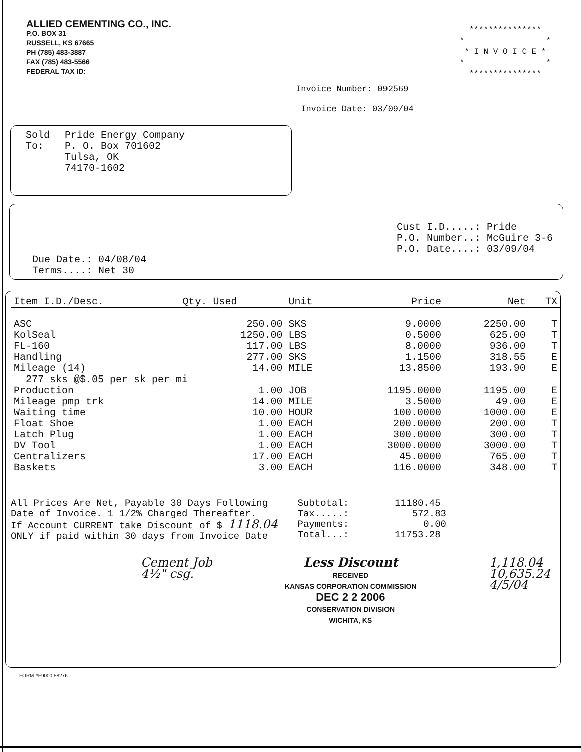ALLIED CEMENTING CO., INC.
P.O. BOX 31
RUSSELL, KS 67665
PH (785) 483-3887
FAX (785) 483-5566
FEDERAL TAX ID:
*************** * * * I N V O I C E * * * ***************
Invoice Number: 092569
Invoice Date: 03/09/04
Sold
To:
Pride Energy Company
P. O. Box 701602
Tulsa, OK
74170-1602
Due Date.: 04/08/04 Terms....: Net 30
Cust I.D.....: Pride P.O. Number..: McGuire 3-6 P.O. Date....: 03/09/04
| Item I.D./Desc. | Qty. Used | Unit | Price | Net | TX |
| --- | --- | --- | --- | --- | --- |
| ASC | 250.00 | SKS | 9.0000 | 2250.00 | T |
| KolSeal | 1250.00 | LBS | 0.5000 | 625.00 | T |
| FL-160 | 117.00 | LBS | 8.0000 | 936.00 | T |
| Handling | 277.00 | SKS | 1.1500 | 318.55 | E |
| Mileage (14) | 14.00 | MILE | 13.8500 | 193.90 | E |
| 277 sks @$.05 per sk per mi | | | | | |
| Production | 1.00 | JOB | 1195.0000 | 1195.00 | E |
| Mileage pmp trk | 14.00 | MILE | 3.5000 | 49.00 | E |
| Waiting time | 10.00 | HOUR | 100.0000 | 1000.00 | E |
| Float Shoe | 1.00 | EACH | 200.0000 | 200.00 | T |
| Latch Plug | 1.00 | EACH | 300.0000 | 300.00 | T |
| DV Tool | 1.00 | EACH | 3000.0000 | 3000.00 | T |
| Centralizers | 17.00 | EACH | 45.0000 | 765.00 | T |
| Baskets | 3.00 | EACH | 116.0000 | 348.00 | T |
All Prices Are Net, Payable 30 Days Following Date of Invoice. 1 1/2% Charged Thereafter. If Account CURRENT take Discount of $ 1118.04 ONLY if paid within 30 days from Invoice Date
Subtotal: 11180.45 Tax.....: 572.83 Payments: 0.00 Total...: 11753.28
Cement Job
4½" csg.
Less Discount
RECEIVED
KANSAS CORPORATION COMMISSION
DEC 2 2 2006
CONSERVATION DIVISION
WICHITA, KS
1,118.04
10,635.24
4/5/04
FORM #F9000 58276